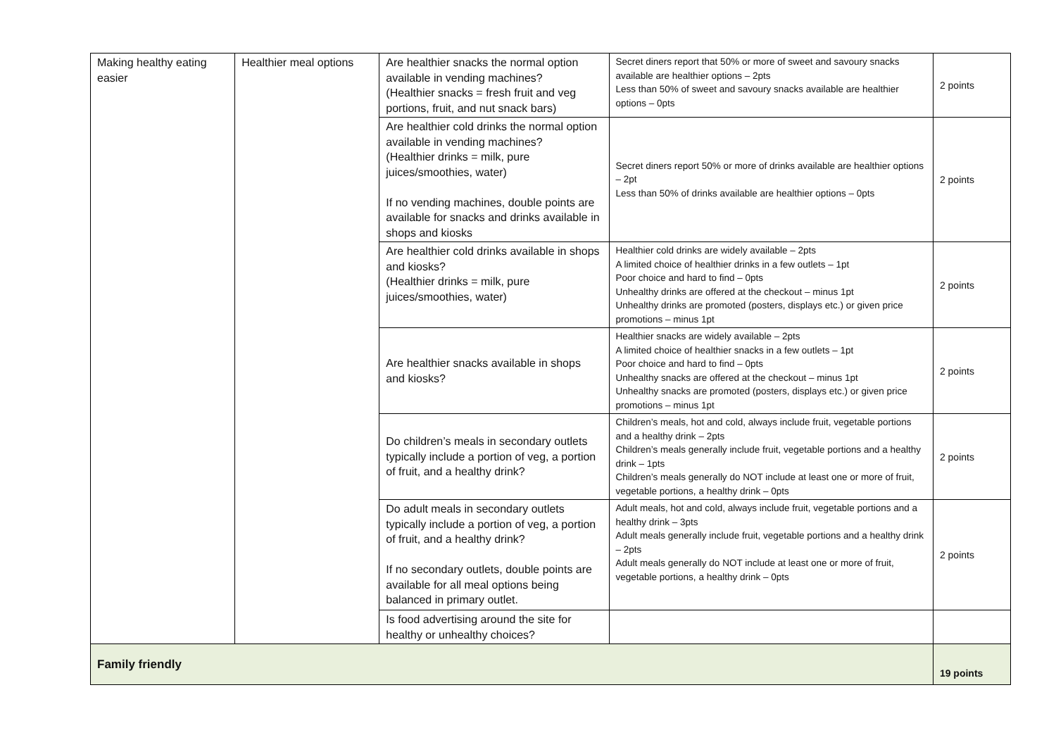| Making healthy eating easier | Healthier meal options | Are healthier snacks the normal option available in vending machines? (Healthier snacks = fresh fruit and veg portions, fruit, and nut snack bars) | Secret diners report that 50% or more of sweet and savoury snacks available are healthier options – 2pts Less than 50% of sweet and savoury snacks available are healthier options – 0pts | 2 points |
| | | Are healthier cold drinks the normal option available in vending machines? (Healthier drinks = milk, pure juices/smoothies, water) If no vending machines, double points are available for snacks and drinks available in shops and kiosks | Secret diners report 50% or more of drinks available are healthier options – 2pt Less than 50% of drinks available are healthier options – 0pts | 2 points |
| | | Are healthier cold drinks available in shops and kiosks? (Healthier drinks = milk, pure juices/smoothies, water) | Healthier cold drinks are widely available – 2pts A limited choice of healthier drinks in a few outlets – 1pt Poor choice and hard to find – 0pts Unhealthy drinks are offered at the checkout – minus 1pt Unhealthy drinks are promoted (posters, displays etc.) or given price promotions – minus 1pt | 2 points |
| | | Are healthier snacks available in shops and kiosks? | Healthier snacks are widely available – 2pts A limited choice of healthier snacks in a few outlets – 1pt Poor choice and hard to find – 0pts Unhealthy snacks are offered at the checkout – minus 1pt Unhealthy snacks are promoted (posters, displays etc.) or given price promotions – minus 1pt | 2 points |
| | | Do children’s meals in secondary outlets typically include a portion of veg, a portion of fruit, and a healthy drink? | Children’s meals, hot and cold, always include fruit, vegetable portions and a healthy drink – 2pts Children’s meals generally include fruit, vegetable portions and a healthy drink – 1pts Children’s meals generally do NOT include at least one or more of fruit, vegetable portions, a healthy drink – 0pts | 2 points |
| | | Do adult meals in secondary outlets typically include a portion of veg, a portion of fruit, and a healthy drink? If no secondary outlets, double points are available for all meal options being balanced in primary outlet. | Adult meals, hot and cold, always include fruit, vegetable portions and a healthy drink – 3pts Adult meals generally include fruit, vegetable portions and a healthy drink – 2pts Adult meals generally do NOT include at least one or more of fruit, vegetable portions, a healthy drink – 0pts | 2 points |
| | | Is food advertising around the site for healthy or unhealthy choices? | | |
| Family friendly | | | | 19 points |